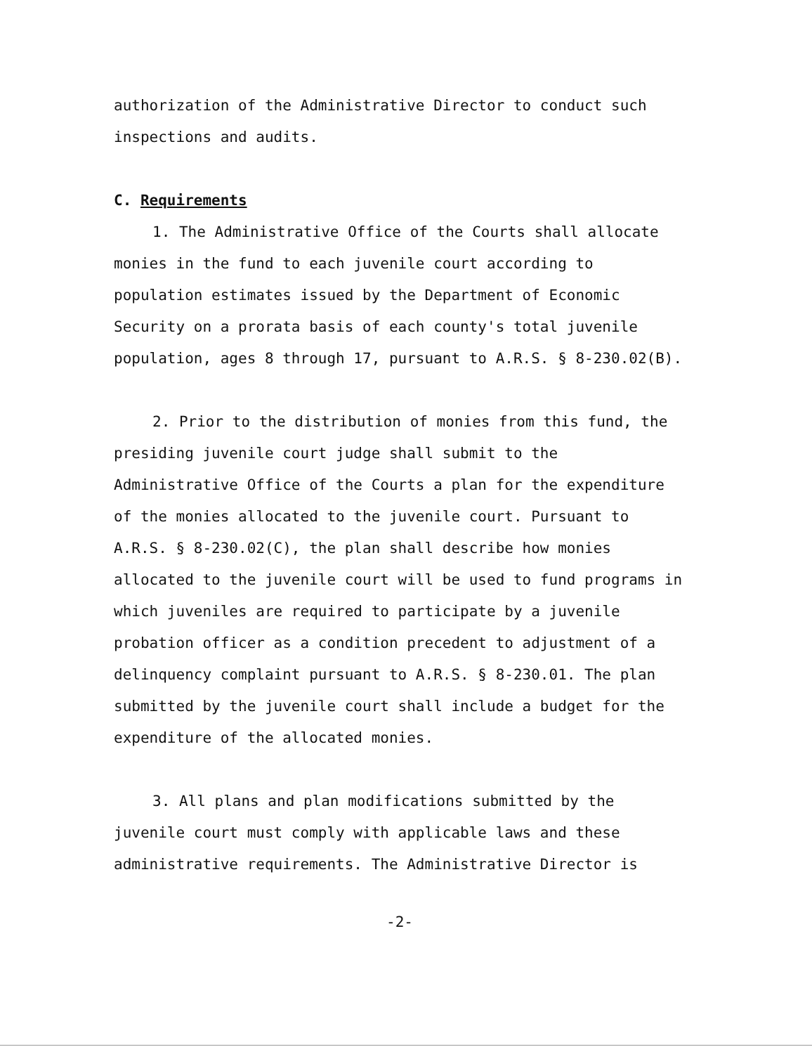authorization of the Administrative Director to conduct such inspections and audits.
C. Requirements
1. The Administrative Office of the Courts shall allocate monies in the fund to each juvenile court according to population estimates issued by the Department of Economic Security on a prorata basis of each county's total juvenile population, ages 8 through 17, pursuant to A.R.S. § 8-230.02(B).
2. Prior to the distribution of monies from this fund, the presiding juvenile court judge shall submit to the Administrative Office of the Courts a plan for the expenditure of the monies allocated to the juvenile court. Pursuant to A.R.S. § 8-230.02(C), the plan shall describe how monies allocated to the juvenile court will be used to fund programs in which juveniles are required to participate by a juvenile probation officer as a condition precedent to adjustment of a delinquency complaint pursuant to A.R.S. § 8-230.01. The plan submitted by the juvenile court shall include a budget for the expenditure of the allocated monies.
3. All plans and plan modifications submitted by the juvenile court must comply with applicable laws and these administrative requirements. The Administrative Director is
-2-